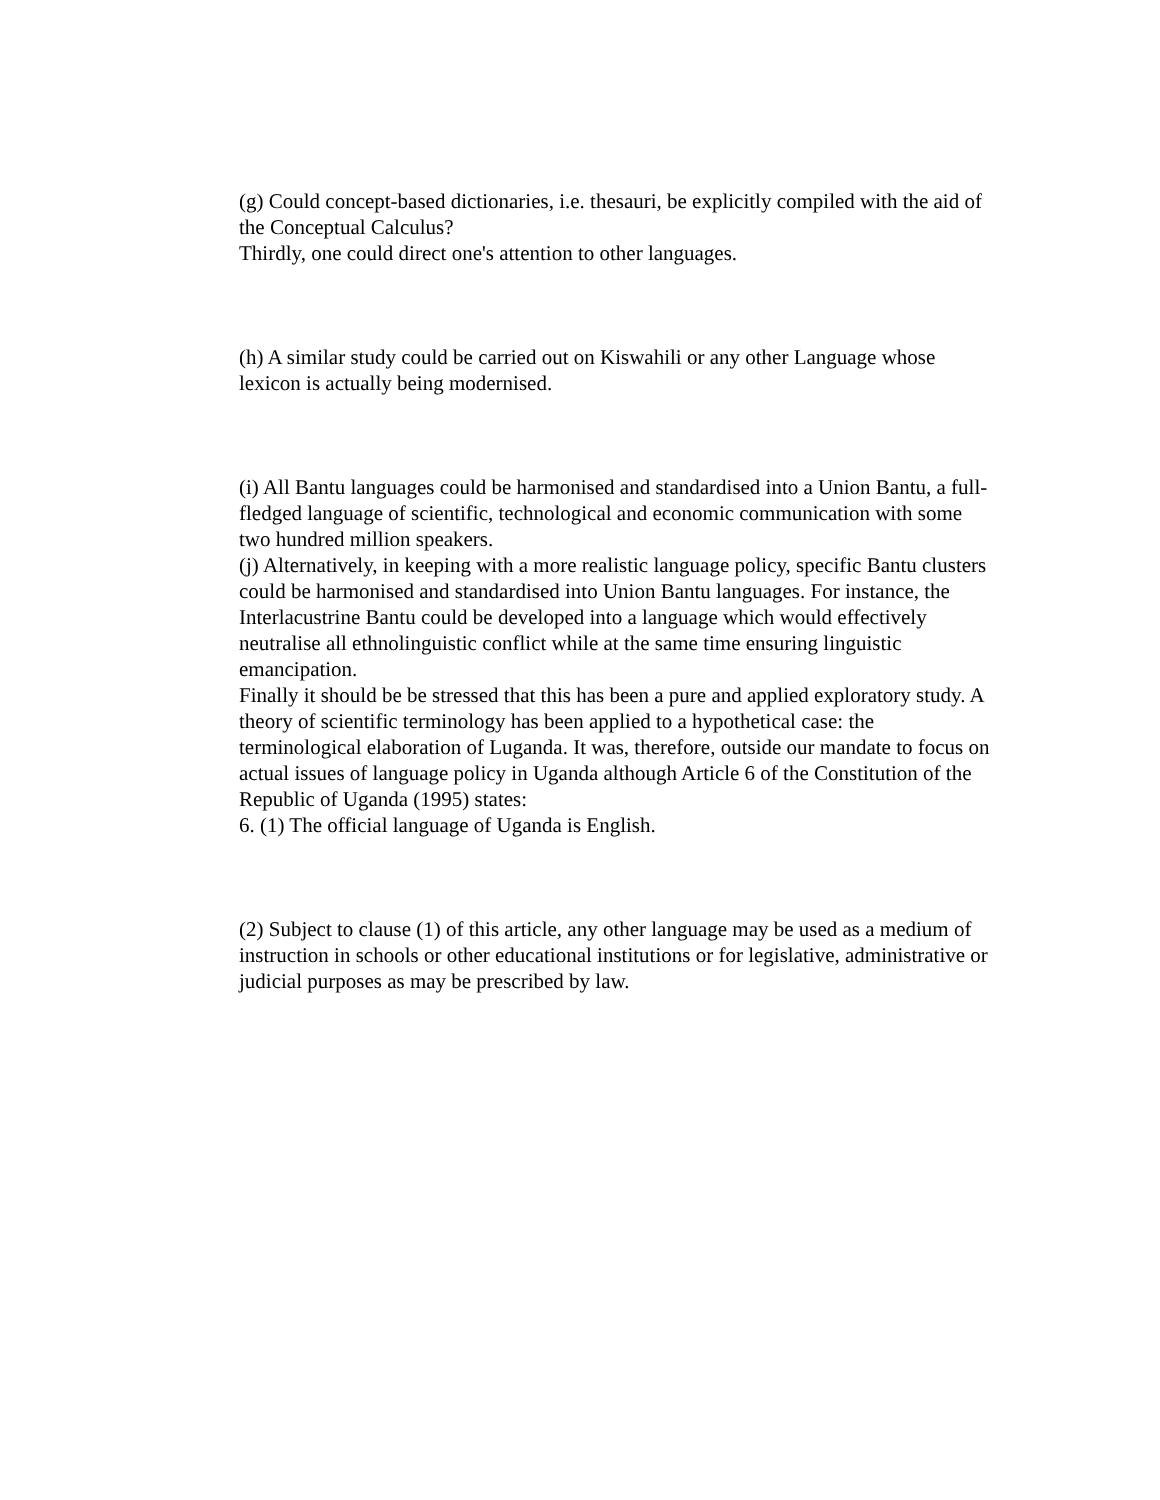(g) Could concept-based dictionaries, i.e. thesauri, be explicitly compiled with the aid of the Conceptual Calculus?
Thirdly, one could direct one's attention to other languages.
(h) A similar study could be carried out on Kiswahili or any other Language whose lexicon is actually being modernised.
(i) All Bantu languages could be harmonised and standardised into a Union Bantu, a full-fledged language of scientific, technological and economic communication with some two hundred million speakers.
(j) Alternatively, in keeping with a more realistic language policy, specific Bantu clusters could be harmonised and standardised into Union Bantu languages. For instance, the Interlacustrine Bantu could be developed into a language which would effectively neutralise all ethnolinguistic conflict while at the same time ensuring linguistic emancipation.
Finally it should be be stressed that this has been a pure and applied exploratory study. A theory of scientific terminology has been applied to a hypothetical case: the terminological elaboration of Luganda. It was, therefore, outside our mandate to focus on actual issues of language policy in Uganda although Article 6 of the Constitution of the Republic of Uganda (1995) states:
6. (1) The official language of Uganda is English.
(2) Subject to clause (1) of this article, any other language may be used as a medium of instruction in schools or other educational institutions or for legislative, administrative or judicial purposes as may be prescribed by law.